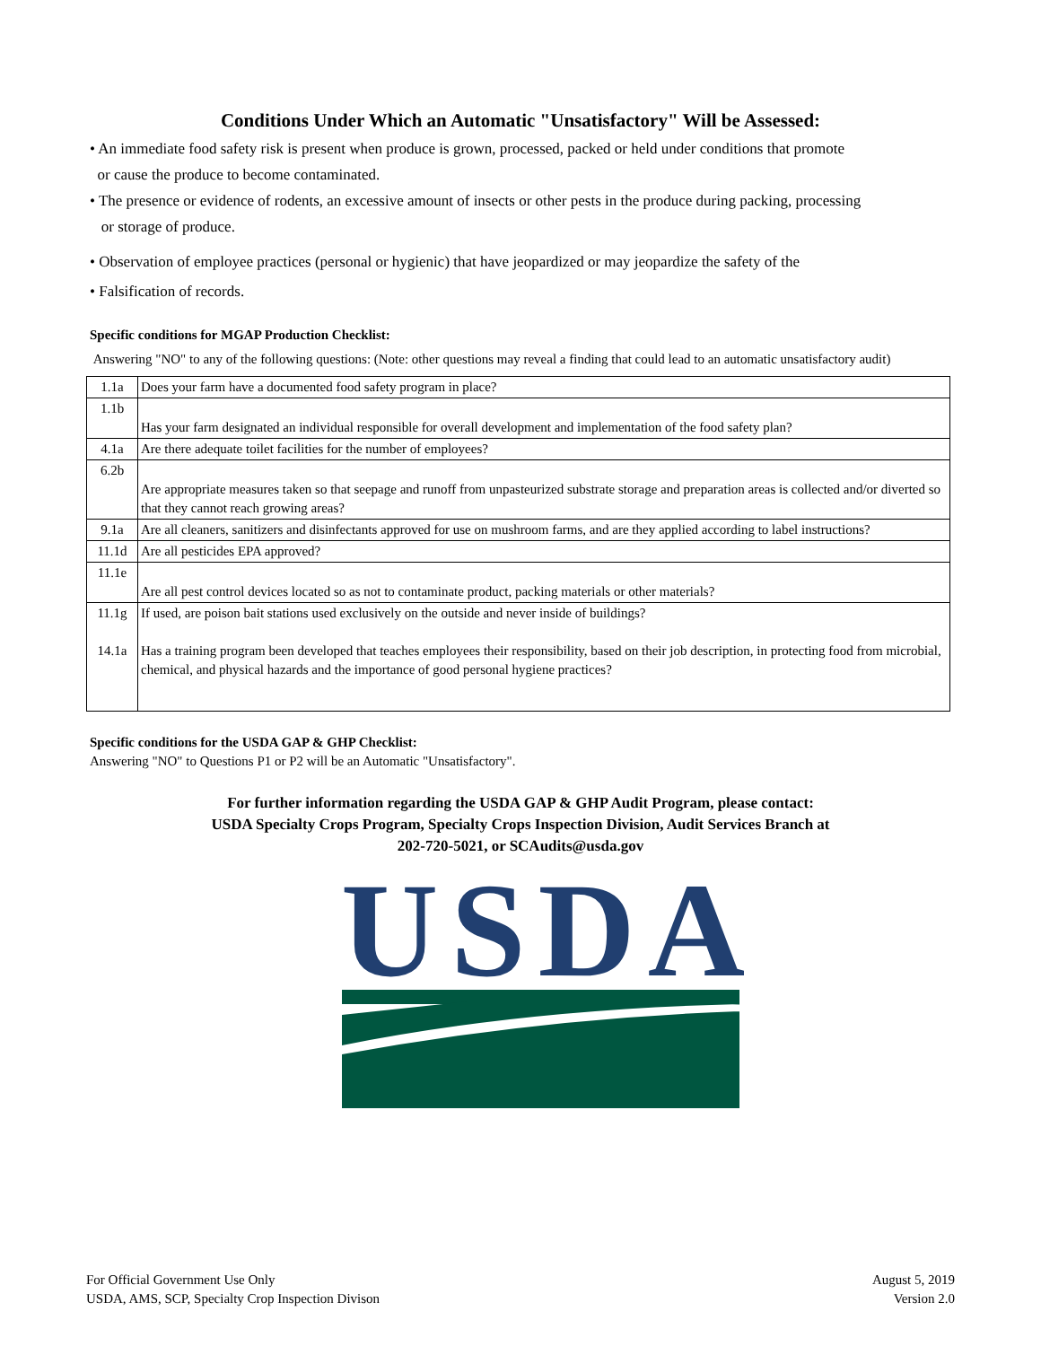Conditions Under Which an Automatic "Unsatisfactory" Will be Assessed:
• An immediate food safety risk is present when produce is grown, processed, packed or held under conditions that promote
or cause the produce to become contaminated.
• The presence or evidence of rodents, an excessive amount of insects or other pests in the produce during packing, processing
or storage of produce.
• Observation of employee practices (personal or hygienic) that have jeopardized or may jeopardize the safety of the
• Falsification of records.
Specific conditions for MGAP Production Checklist:
Answering "NO" to any of the following questions: (Note: other questions may reveal a finding that could lead to an automatic unsatisfactory audit)
| 1.1a | Does your farm have a documented food safety program in place? |
| 1.1b | Has your farm designated an individual responsible for overall development and implementation of the food safety plan? |
| 4.1a | Are there adequate toilet facilities for the number of employees? |
| 6.2b | Are appropriate measures taken so that seepage and runoff from unpasteurized substrate storage and preparation areas is collected and/or diverted so that they cannot reach growing areas? |
| 9.1a | Are all cleaners, sanitizers and disinfectants approved for use on mushroom farms, and are they applied according to label instructions? |
| 11.1d | Are all pesticides EPA approved? |
| 11.1e | Are all pest control devices located so as not to contaminate product, packing materials or other materials? |
| 11.1g | If used, are poison bait stations used exclusively on the outside and never inside of buildings? |
| 14.1a | Has a training program been developed that teaches employees their responsibility, based on their job description, in protecting food from microbial, chemical, and physical hazards and the importance of good personal hygiene practices? |
Specific conditions for the USDA GAP & GHP Checklist:
Answering "NO" to Questions P1 or P2 will be an Automatic "Unsatisfactory".
For further information regarding the USDA GAP & GHP Audit Program, please contact:
USDA Specialty Crops Program, Specialty Crops Inspection Division, Audit Services Branch at
202-720-5021, or SCAudits@usda.gov
USDA
For Official Government Use Only
USDA, AMS, SCP, Specialty Crop Inspection Divison
August 5, 2019
Version 2.0